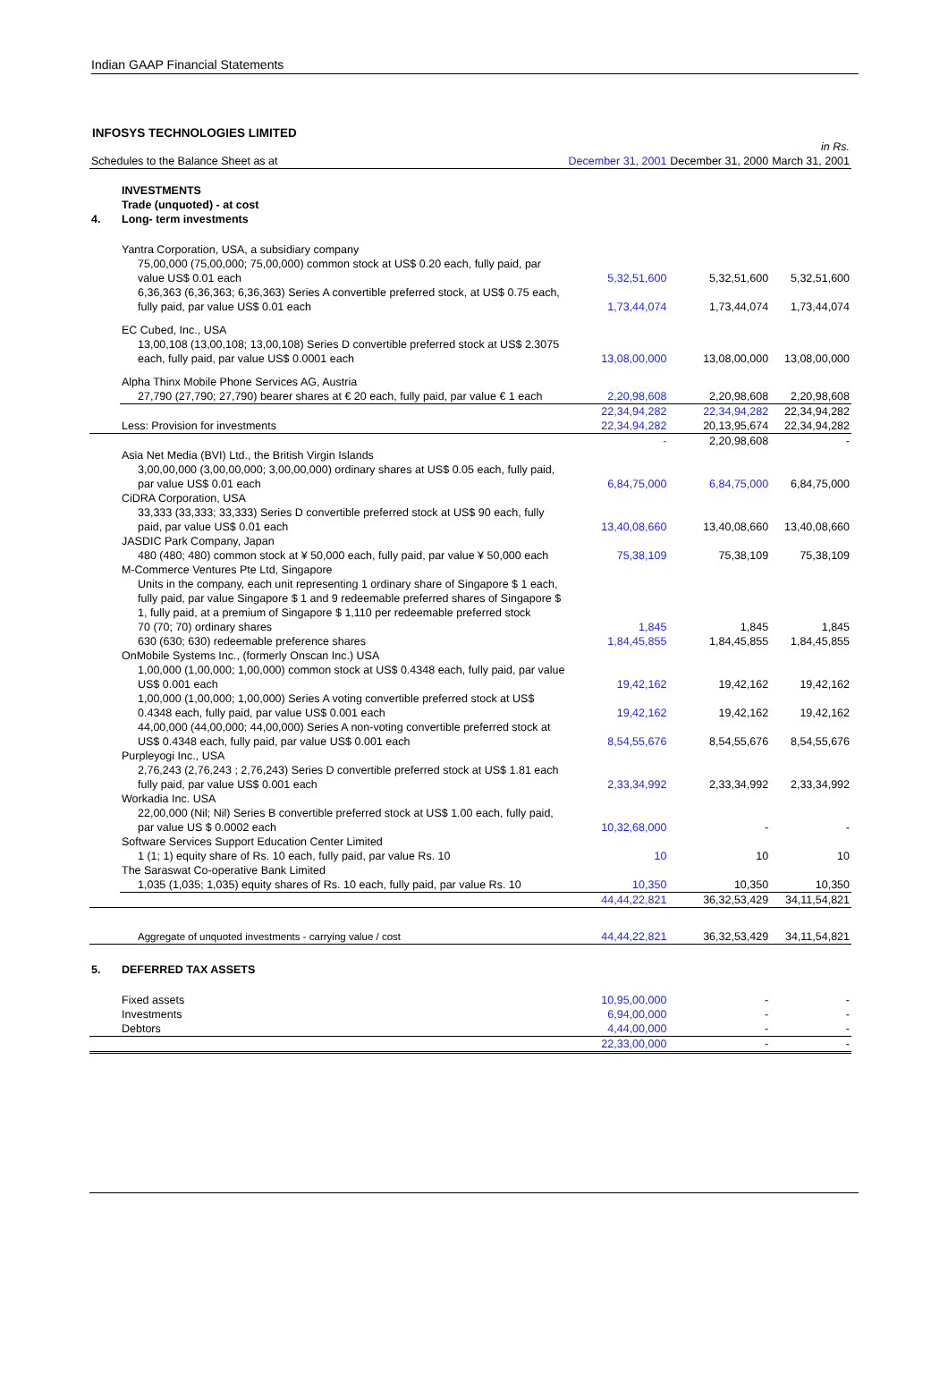Indian GAAP Financial Statements
INFOSYS TECHNOLOGIES LIMITED
| | | | | | in Rs. |
| Schedules to the Balance Sheet as at | | | December 31, 2001 | December 31, 2000 | March 31, 2001 |
| 4. | INVESTMENTS Trade (unquoted) - at cost Long- term investments | | | | |
| | Yantra Corporation, USA, a subsidiary company | | | | |
| | | 75,00,000 (75,00,000; 75,00,000) common stock at US$ 0.20 each, fully paid, par value US$ 0.01 each | 5,32,51,600 | 5,32,51,600 | 5,32,51,600 |
| | | 6,36,363 (6,36,363; 6,36,363) Series A convertible preferred stock, at US$ 0.75 each, fully paid, par value US$ 0.01 each | 1,73,44,074 | 1,73,44,074 | 1,73,44,074 |
| | EC Cubed, Inc., USA | | | | |
| | | 13,00,108 (13,00,108; 13,00,108) Series D convertible preferred stock at US$ 2.3075 each, fully paid, par value US$ 0.0001 each | 13,08,00,000 | 13,08,00,000 | 13,08,00,000 |
| | Alpha Thinx Mobile Phone Services AG, Austria | | | | |
| | | 27,790 (27,790; 27,790) bearer shares at € 20 each, fully paid, par value € 1 each | 2,20,98,608 | 2,20,98,608 | 2,20,98,608 |
| | | | 22,34,94,282 | 22,34,94,282 | 22,34,94,282 |
| | Less: Provision for investments | | 22,34,94,282 | 20,13,95,674 | 22,34,94,282 |
| | | | - | 2,20,98,608 | - |
| | Asia Net Media (BVI) Ltd., the British Virgin Islands | | | | |
| | | 3,00,00,000 (3,00,00,000; 3,00,00,000) ordinary shares at US$ 0.05 each, fully paid, par value US$ 0.01 each | 6,84,75,000 | 6,84,75,000 | 6,84,75,000 |
| | CiDRA Corporation, USA | | | | |
| | | 33,333 (33,333; 33,333) Series D convertible preferred stock at US$ 90 each, fully paid, par value US$ 0.01 each | 13,40,08,660 | 13,40,08,660 | 13,40,08,660 |
| | JASDIC Park Company, Japan | | | | |
| | | 480 (480; 480) common stock at ¥ 50,000 each, fully paid, par value ¥ 50,000 each | 75,38,109 | 75,38,109 | 75,38,109 |
| | M-Commerce Ventures Pte Ltd, Singapore | | | | |
| | | Units in the company, each unit representing 1 ordinary share of Singapore $ 1 each, fully paid, par value Singapore $ 1 and 9 redeemable preferred shares of Singapore $ 1, fully paid, at a premium of Singapore $ 1,110 per redeemable preferred stock | | | |
| | | 70 (70; 70) ordinary shares | 1,845 | 1,845 | 1,845 |
| | | 630 (630; 630) redeemable preference shares | 1,84,45,855 | 1,84,45,855 | 1,84,45,855 |
| | OnMobile Systems Inc., (formerly Onscan Inc.) USA | | | | |
| | | 1,00,000 (1,00,000; 1,00,000) common stock at US$ 0.4348 each, fully paid, par value US$ 0.001 each | 19,42,162 | 19,42,162 | 19,42,162 |
| | | 1,00,000 (1,00,000; 1,00,000) Series A voting convertible preferred stock at US$ 0.4348 each, fully paid, par value US$ 0.001 each | 19,42,162 | 19,42,162 | 19,42,162 |
| | | 44,00,000 (44,00,000; 44,00,000) Series A non-voting convertible preferred stock at US$ 0.4348 each, fully paid, par value US$ 0.001 each | 8,54,55,676 | 8,54,55,676 | 8,54,55,676 |
| | Purpleyogi Inc., USA | | | | |
| | | 2,76,243 (2,76,243 ; 2,76,243) Series D convertible preferred stock at US$ 1.81 each fully paid, par value US$ 0.001 each | 2,33,34,992 | 2,33,34,992 | 2,33,34,992 |
| | Workadia Inc. USA | | | | |
| | | 22,00,000 (Nil; Nil) Series B convertible preferred stock at US$ 1.00 each, fully paid, par value US $ 0.0002 each | 10,32,68,000 | - | - |
| | Software Services Support Education Center Limited | | | | |
| | | 1 (1; 1) equity share of Rs. 10 each, fully paid, par value Rs. 10 | 10 | 10 | 10 |
| | The Saraswat Co-operative Bank Limited | | | | |
| | | 1,035 (1,035; 1,035) equity shares of Rs. 10 each, fully paid, par value Rs. 10 | 10,350 | 10,350 | 10,350 |
| | | | 44,44,22,821 | 36,32,53,429 | 34,11,54,821 |
| | | Aggregate of unquoted investments - carrying value / cost | 44,44,22,821 | 36,32,53,429 | 34,11,54,821 |
| 5. | DEFERRED TAX ASSETS | | | | |
| | Fixed assets | | 10,95,00,000 | - | - |
| | Investments | | 6,94,00,000 | - | - |
| | Debtors | | 4,44,00,000 | - | - |
| | | | 22,33,00,000 | - | - |